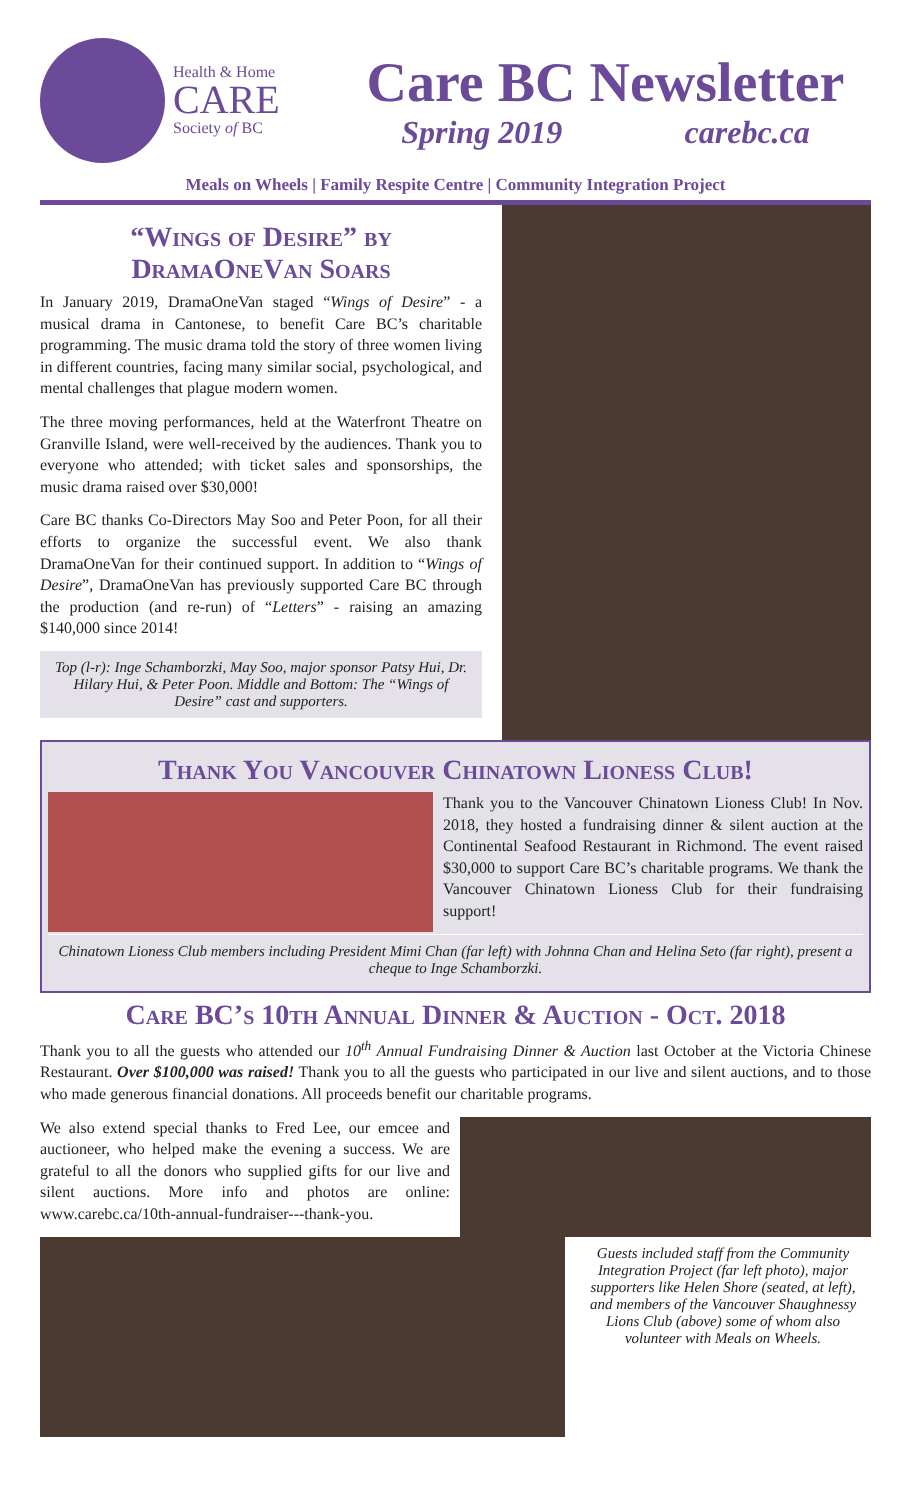Health & Home
CARE
Society of BC
Care BC Newsletter
Spring 2019 carebc.ca
Meals on Wheels | Family Respite Centre | Community Integration Project
“Wings of Desire” by
DramaOneVan Soars
In January 2019, DramaOneVan staged “Wings of Desire” - a musical drama in Cantonese, to benefit Care BC’s charitable programming. The music drama told the story of three women living in different countries, facing many similar social, psychological, and mental challenges that plague modern women.
The three moving performances, held at the Waterfront Theatre on Granville Island, were well-received by the audiences. Thank you to everyone who attended; with ticket sales and sponsorships, the music drama raised over $30,000!
Care BC thanks Co-Directors May Soo and Peter Poon, for all their efforts to organize the successful event. We also thank DramaOneVan for their continued support. In addition to “Wings of Desire”, DramaOneVan has previously supported Care BC through the production (and re-run) of “Letters” - raising an amazing $140,000 since 2014!
Top (l-r): Inge Schamborzki, May Soo, major sponsor Patsy Hui, Dr. Hilary Hui, & Peter Poon. Middle and Bottom: The “Wings of Desire” cast and supporters.
Thank You Vancouver Chinatown Lioness Club!
Thank you to the Vancouver Chinatown Lioness Club! In Nov. 2018, they hosted a fundraising dinner & silent auction at the Continental Seafood Restaurant in Richmond. The event raised $30,000 to support Care BC’s charitable programs. We thank the Vancouver Chinatown Lioness Club for their fundraising support!
Chinatown Lioness Club members including President Mimi Chan (far left) with Johnna Chan and Helina Seto (far right), present a cheque to Inge Schamborzki.
Care BC’s 10th Annual Dinner & Auction - Oct. 2018
Thank you to all the guests who attended our 10<sup>th</sup> Annual Fundraising Dinner & Auction last October at the Victoria Chinese Restaurant. Over $100,000 was raised! Thank you to all the guests who participated in our live and silent auctions, and to those who made generous financial donations. All proceeds benefit our charitable programs.
We also extend special thanks to Fred Lee, our emcee and auctioneer, who helped make the evening a success. We are grateful to all the donors who supplied gifts for our live and silent auctions. More info and photos are online: www.carebc.ca/10th-annual-fundraiser---thank-you.
Guests included staff from the Community Integration Project (far left photo), major supporters like Helen Shore (seated, at left), and members of the Vancouver Shaughnessy Lions Club (above) some of whom also volunteer with Meals on Wheels.